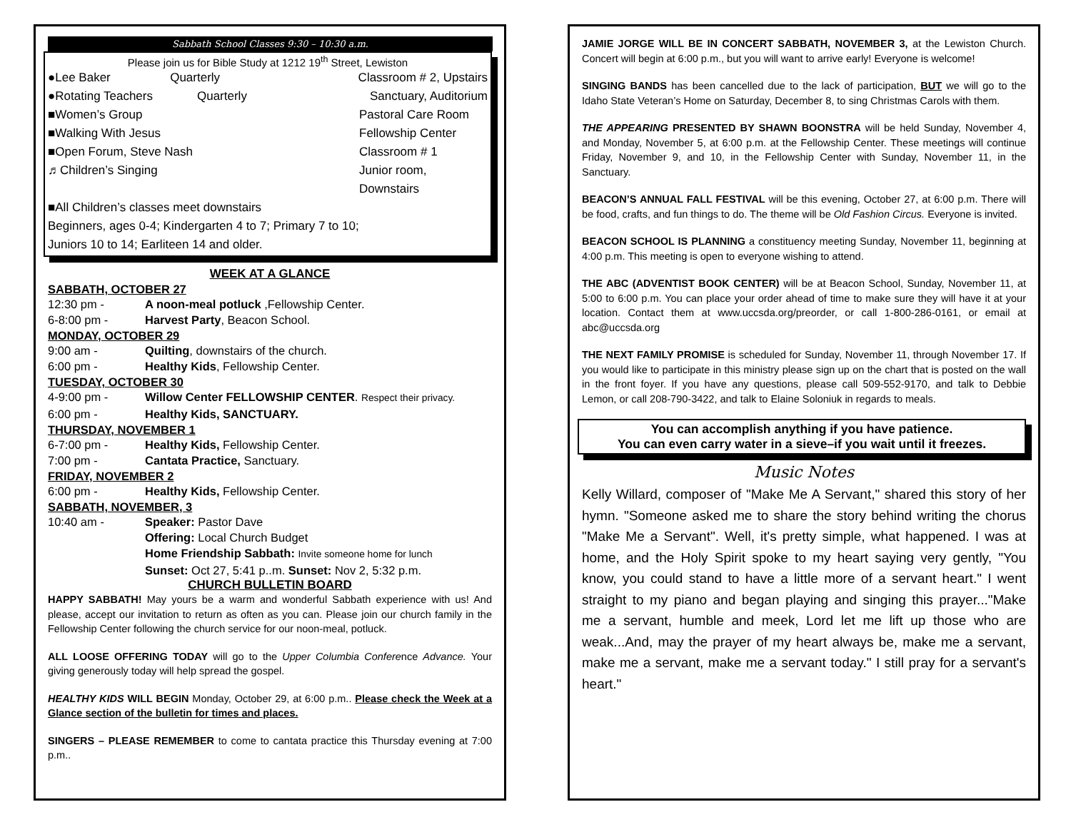Sabbath School Classes 9:30 – 10:30 a.m.
Please join us for Bible Study at 1212 19<sup>th</sup> Street, Lewiston
●Lee Baker Quarterly Classroom # 2, Upstairs
●Rotating Teachers Quarterly Sanctuary, Auditorium
■Women’s Group Pastoral Care Room
■Walking With Jesus Fellowship Center
■Open Forum, Steve Nash Classroom # 1
♬Children’s Singing Junior room, Downstairs
■All Children’s classes meet downstairs
Beginners, ages 0-4; Kindergarten 4 to 7; Primary 7 to 10;
Juniors 10 to 14; Earliteen 14 and older.
WEEK AT A GLANCE
SABBATH, OCTOBER 27
12:30 pm - A noon-meal potluck ,Fellowship Center.
6-8:00 pm - Harvest Party, Beacon School.
MONDAY, OCTOBER 29
9:00 am - Quilting, downstairs of the church.
6:00 pm - Healthy Kids, Fellowship Center.
TUESDAY, OCTOBER 30
4-9:00 pm - Willow Center FELLOWSHIP CENTER. Respect their privacy.
6:00 pm - Healthy Kids, SANCTUARY.
THURSDAY, NOVEMBER 1
6-7:00 pm - Healthy Kids, Fellowship Center.
7:00 pm - Cantata Practice, Sanctuary.
FRIDAY, NOVEMBER 2
6:00 pm - Healthy Kids, Fellowship Center.
SABBATH, NOVEMBER, 3
10:40 am - Speaker: Pastor Dave
Offering: Local Church Budget
Home Friendship Sabbath: Invite someone home for lunch
Sunset: Oct 27, 5:41 p..m. Sunset: Nov 2, 5:32 p.m.
CHURCH BULLETIN BOARD
HAPPY SABBATH! May yours be a warm and wonderful Sabbath experience with us! And please, accept our invitation to return as often as you can. Please join our church family in the Fellowship Center following the church service for our noon-meal, potluck.
ALL LOOSE OFFERING TODAY will go to the Upper Columbia Conference Advance. Your giving generously today will help spread the gospel.
HEALTHY KIDS WILL BEGIN Monday, October 29, at 6:00 p.m.. Please check the Week at a Glance section of the bulletin for times and places.
SINGERS – PLEASE REMEMBER to come to cantata practice this Thursday evening at 7:00 p.m..
JAMIE JORGE WILL BE IN CONCERT SABBATH, NOVEMBER 3, at the Lewiston Church. Concert will begin at 6:00 p.m., but you will want to arrive early! Everyone is welcome!
SINGING BANDS has been cancelled due to the lack of participation, BUT we will go to the Idaho State Veteran’s Home on Saturday, December 8, to sing Christmas Carols with them.
THE APPEARING PRESENTED BY SHAWN BOONSTRA will be held Sunday, November 4, and Monday, November 5, at 6:00 p.m. at the Fellowship Center. These meetings will continue Friday, November 9, and 10, in the Fellowship Center with Sunday, November 11, in the Sanctuary.
BEACON’S ANNUAL FALL FESTIVAL will be this evening, October 27, at 6:00 p.m. There will be food, crafts, and fun things to do. The theme will be Old Fashion Circus. Everyone is invited.
BEACON SCHOOL IS PLANNING a constituency meeting Sunday, November 11, beginning at 4:00 p.m. This meeting is open to everyone wishing to attend.
THE ABC (ADVENTIST BOOK CENTER) will be at Beacon School, Sunday, November 11, at 5:00 to 6:00 p.m. You can place your order ahead of time to make sure they will have it at your location. Contact them at www.uccsda.org/preorder, or call 1-800-286-0161, or email at abc@uccsda.org
THE NEXT FAMILY PROMISE is scheduled for Sunday, November 11, through November 17. If you would like to participate in this ministry please sign up on the chart that is posted on the wall in the front foyer. If you have any questions, please call 509-552-9170, and talk to Debbie Lemon, or call 208-790-3422, and talk to Elaine Soloniuk in regards to meals.
You can accomplish anything if you have patience.
You can even carry water in a sieve–if you wait until it freezes.
Music Notes
Kelly Willard, composer of "Make Me A Servant," shared this story of her hymn. "Someone asked me to share the story behind writing the chorus "Make Me a Servant". Well, it's pretty simple, what happened. I was at home, and the Holy Spirit spoke to my heart saying very gently, "You know, you could stand to have a little more of a servant heart." I went straight to my piano and began playing and singing this prayer..."Make me a servant, humble and meek, Lord let me lift up those who are weak...And, may the prayer of my heart always be, make me a servant, make me a servant, make me a servant today." I still pray for a servant's heart."